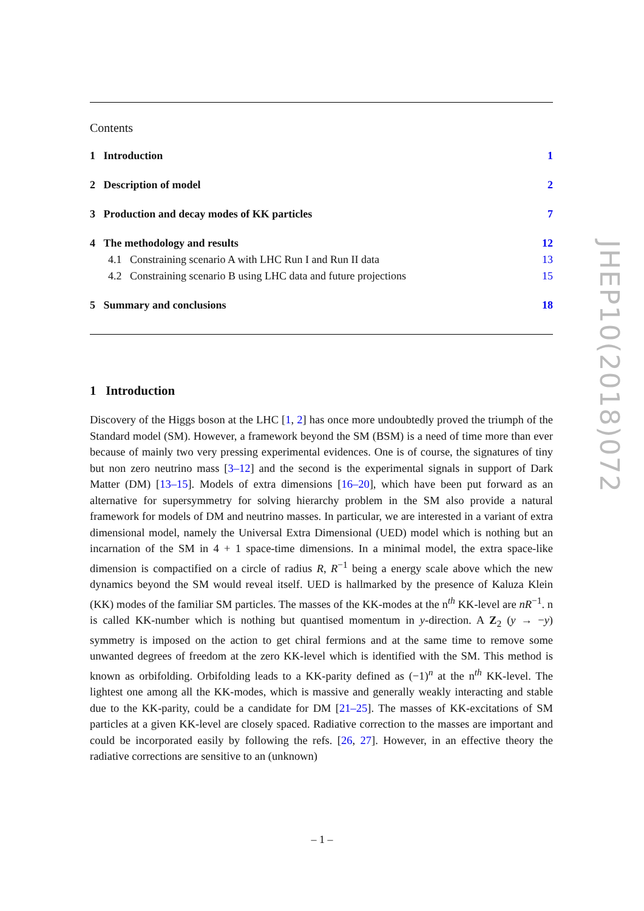Contents
1 Introduction 1
2 Description of model 2
3 Production and decay modes of KK particles 7
4 The methodology and results 12
4.1 Constraining scenario A with LHC Run I and Run II data 13
4.2 Constraining scenario B using LHC data and future projections 15
5 Summary and conclusions 18
1 Introduction
Discovery of the Higgs boson at the LHC [1, 2] has once more undoubtedly proved the triumph of the Standard model (SM). However, a framework beyond the SM (BSM) is a need of time more than ever because of mainly two very pressing experimental evidences. One is of course, the signatures of tiny but non zero neutrino mass [3–12] and the second is the experimental signals in support of Dark Matter (DM) [13–15]. Models of extra dimensions [16–20], which have been put forward as an alternative for supersymmetry for solving hierarchy problem in the SM also provide a natural framework for models of DM and neutrino masses. In particular, we are interested in a variant of extra dimensional model, namely the Universal Extra Dimensional (UED) model which is nothing but an incarnation of the SM in 4 + 1 space-time dimensions. In a minimal model, the extra space-like dimension is compactified on a circle of radius R, R<sup>−1</sup> being a energy scale above which the new dynamics beyond the SM would reveal itself. UED is hallmarked by the presence of Kaluza Klein (KK) modes of the familiar SM particles. The masses of the KK-modes at the n<sup>th</sup> KK-level are nR<sup>−1</sup>. n is called KK-number which is nothing but quantised momentum in y-direction. A Z<sub>2</sub> (y → −y) symmetry is imposed on the action to get chiral fermions and at the same time to remove some unwanted degrees of freedom at the zero KK-level which is identified with the SM. This method is known as orbifolding. Orbifolding leads to a KK-parity defined as (−1)<sup>n</sup> at the n<sup>th</sup> KK-level. The lightest one among all the KK-modes, which is massive and generally weakly interacting and stable due to the KK-parity, could be a candidate for DM [21–25]. The masses of KK-excitations of SM particles at a given KK-level are closely spaced. Radiative correction to the masses are important and could be incorporated easily by following the refs. [26, 27]. However, in an effective theory the radiative corrections are sensitive to an (unknown)
JHEP10(2018)072
– 1 –